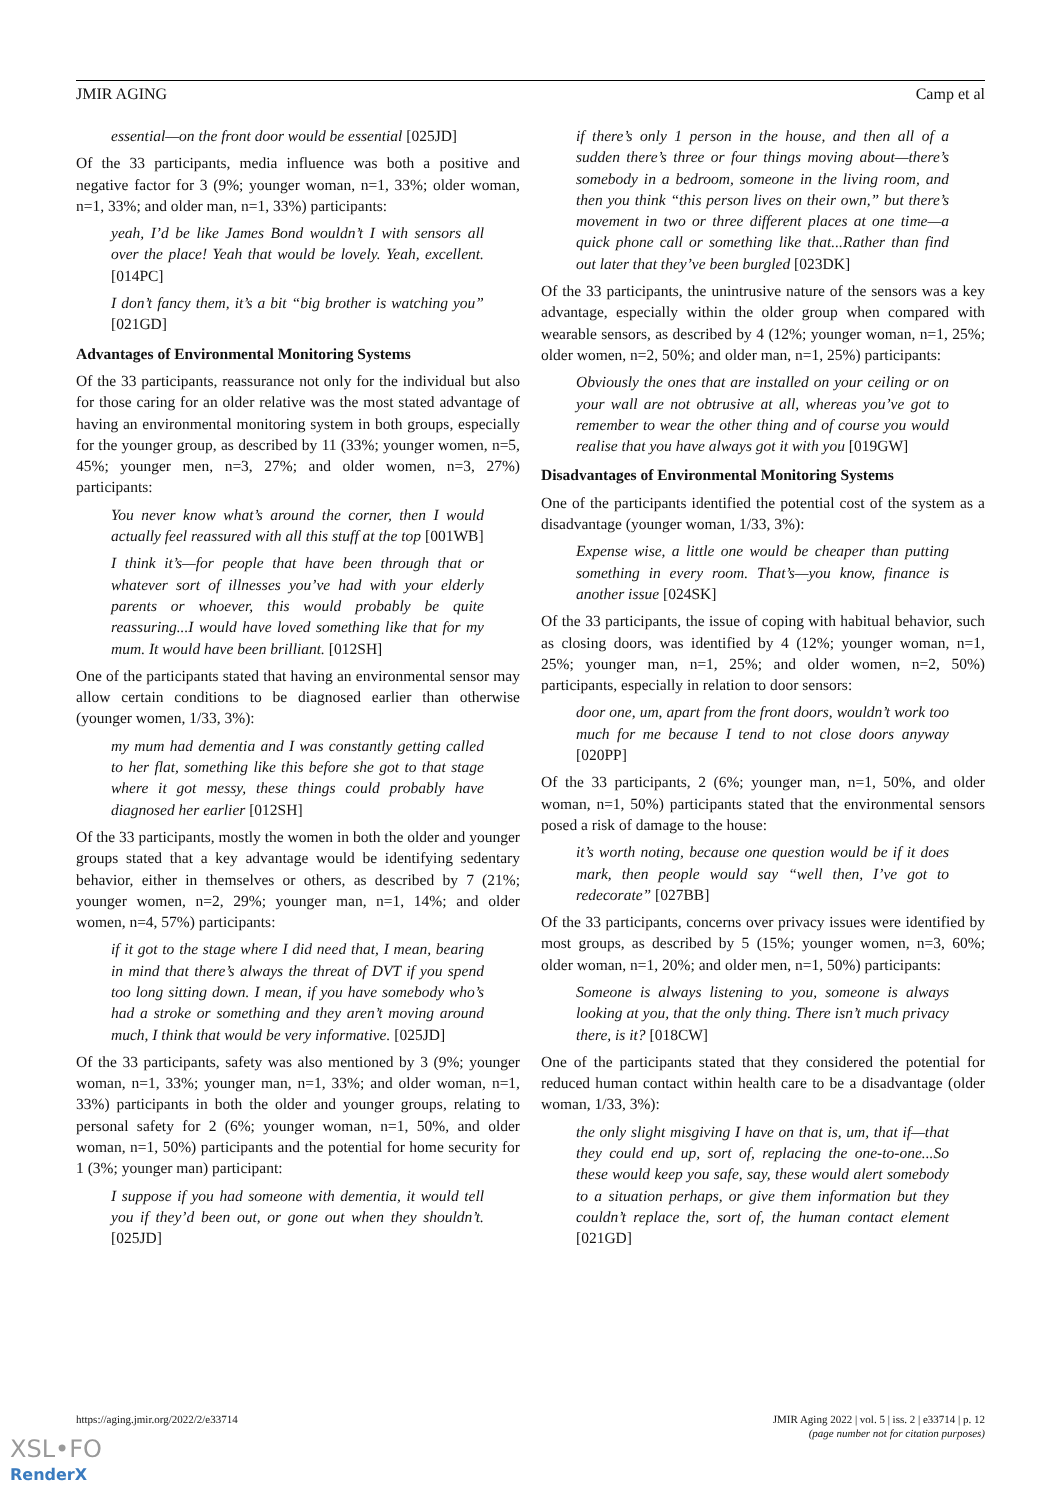JMIR AGING Camp et al
essential—on the front door would be essential [025JD]
Of the 33 participants, media influence was both a positive and negative factor for 3 (9%; younger woman, n=1, 33%; older woman, n=1, 33%; and older man, n=1, 33%) participants:
yeah, I’d be like James Bond wouldn’t I with sensors all over the place! Yeah that would be lovely. Yeah, excellent. [014PC]
I don’t fancy them, it’s a bit “big brother is watching you” [021GD]
Advantages of Environmental Monitoring Systems
Of the 33 participants, reassurance not only for the individual but also for those caring for an older relative was the most stated advantage of having an environmental monitoring system in both groups, especially for the younger group, as described by 11 (33%; younger women, n=5, 45%; younger men, n=3, 27%; and older women, n=3, 27%) participants:
You never know what’s around the corner, then I would actually feel reassured with all this stuff at the top [001WB]
I think it’s—for people that have been through that or whatever sort of illnesses you’ve had with your elderly parents or whoever, this would probably be quite reassuring...I would have loved something like that for my mum. It would have been brilliant. [012SH]
One of the participants stated that having an environmental sensor may allow certain conditions to be diagnosed earlier than otherwise (younger women, 1/33, 3%):
my mum had dementia and I was constantly getting called to her flat, something like this before she got to that stage where it got messy, these things could probably have diagnosed her earlier [012SH]
Of the 33 participants, mostly the women in both the older and younger groups stated that a key advantage would be identifying sedentary behavior, either in themselves or others, as described by 7 (21%; younger women, n=2, 29%; younger man, n=1, 14%; and older women, n=4, 57%) participants:
if it got to the stage where I did need that, I mean, bearing in mind that there’s always the threat of DVT if you spend too long sitting down. I mean, if you have somebody who’s had a stroke or something and they aren’t moving around much, I think that would be very informative. [025JD]
Of the 33 participants, safety was also mentioned by 3 (9%; younger woman, n=1, 33%; younger man, n=1, 33%; and older woman, n=1, 33%) participants in both the older and younger groups, relating to personal safety for 2 (6%; younger woman, n=1, 50%, and older woman, n=1, 50%) participants and the potential for home security for 1 (3%; younger man) participant:
I suppose if you had someone with dementia, it would tell you if they’d been out, or gone out when they shouldn’t. [025JD]
if there’s only 1 person in the house, and then all of a sudden there’s three or four things moving about—there’s somebody in a bedroom, someone in the living room, and then you think “this person lives on their own,” but there’s movement in two or three different places at one time—a quick phone call or something like that...Rather than find out later that they’ve been burgled [023DK]
Of the 33 participants, the unintrusive nature of the sensors was a key advantage, especially within the older group when compared with wearable sensors, as described by 4 (12%; younger woman, n=1, 25%; older women, n=2, 50%; and older man, n=1, 25%) participants:
Obviously the ones that are installed on your ceiling or on your wall are not obtrusive at all, whereas you’ve got to remember to wear the other thing and of course you would realise that you have always got it with you [019GW]
Disadvantages of Environmental Monitoring Systems
One of the participants identified the potential cost of the system as a disadvantage (younger woman, 1/33, 3%):
Expense wise, a little one would be cheaper than putting something in every room. That’s—you know, finance is another issue [024SK]
Of the 33 participants, the issue of coping with habitual behavior, such as closing doors, was identified by 4 (12%; younger woman, n=1, 25%; younger man, n=1, 25%; and older women, n=2, 50%) participants, especially in relation to door sensors:
door one, um, apart from the front doors, wouldn’t work too much for me because I tend to not close doors anyway [020PP]
Of the 33 participants, 2 (6%; younger man, n=1, 50%, and older woman, n=1, 50%) participants stated that the environmental sensors posed a risk of damage to the house:
it’s worth noting, because one question would be if it does mark, then people would say “well then, I’ve got to redecorate” [027BB]
Of the 33 participants, concerns over privacy issues were identified by most groups, as described by 5 (15%; younger women, n=3, 60%; older woman, n=1, 20%; and older men, n=1, 50%) participants:
Someone is always listening to you, someone is always looking at you, that the only thing. There isn’t much privacy there, is it? [018CW]
One of the participants stated that they considered the potential for reduced human contact within health care to be a disadvantage (older woman, 1/33, 3%):
the only slight misgiving I have on that is, um, that if—that they could end up, sort of, replacing the one-to-one...So these would keep you safe, say, these would alert somebody to a situation perhaps, or give them information but they couldn’t replace the, sort of, the human contact element [021GD]
https://aging.jmir.org/2022/2/e33714 JMIR Aging 2022 | vol. 5 | iss. 2 | e33714 | p. 12
(page number not for citation purposes)
XSL•FO
RenderX